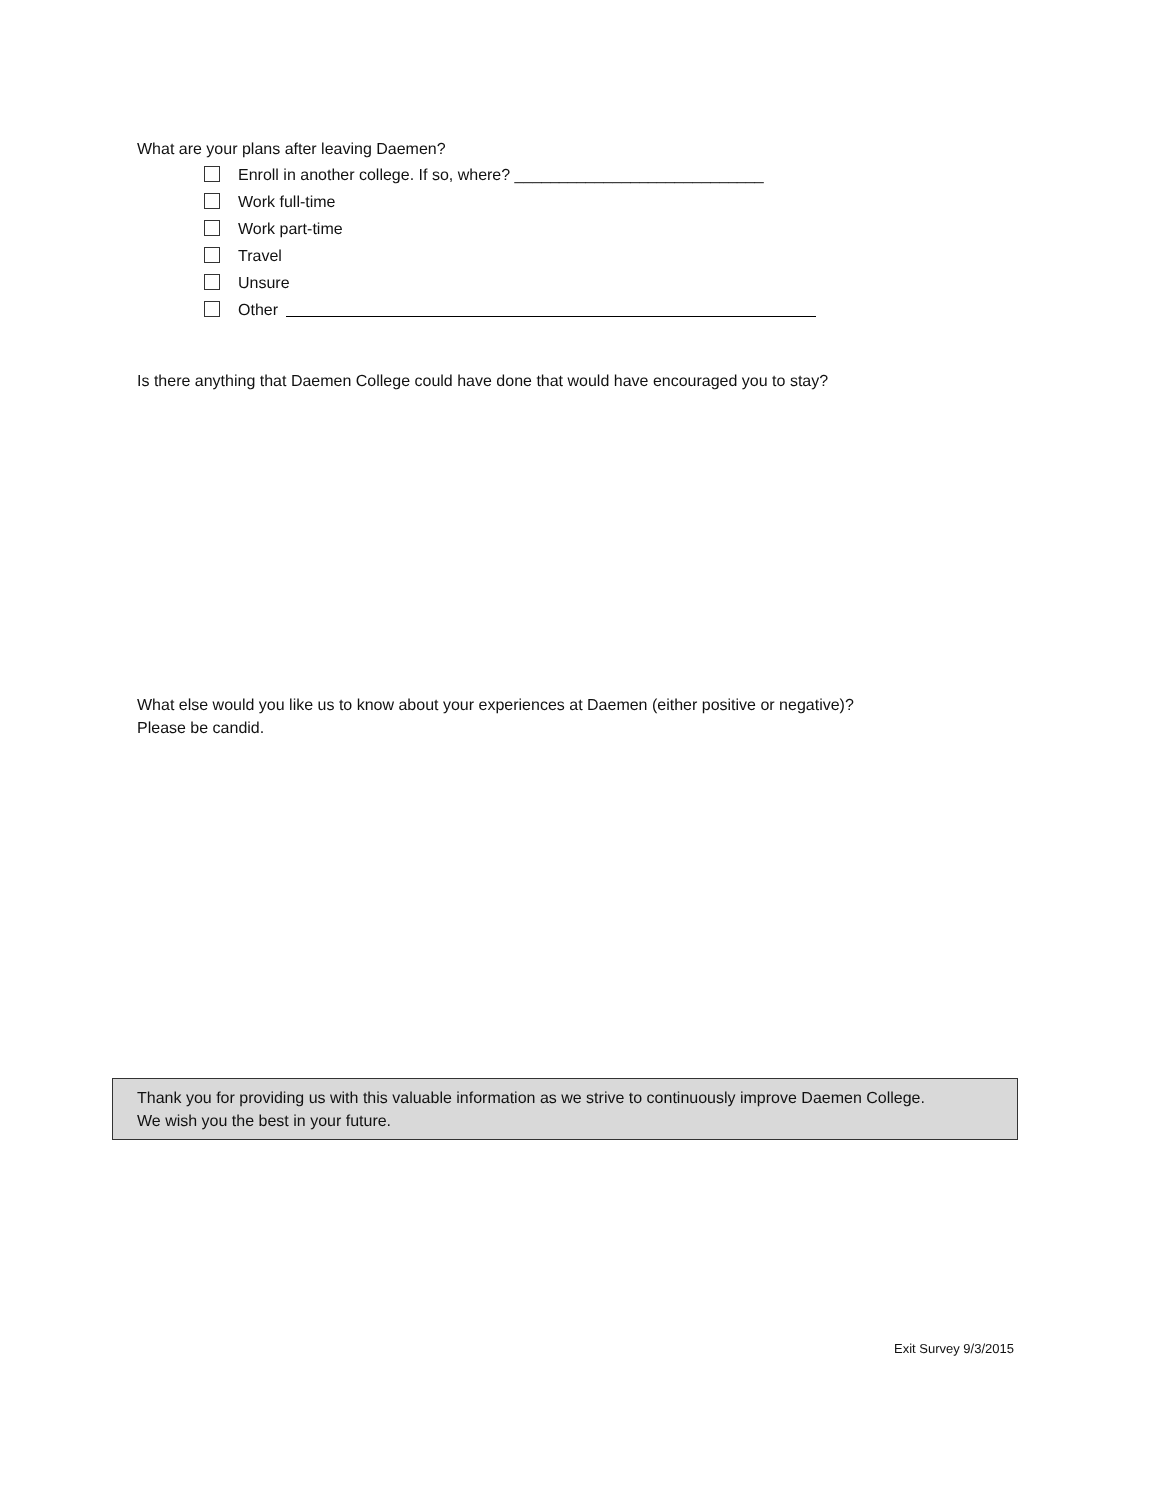What are your plans after leaving Daemen?
Enroll in another college. If so, where? ____________________________
Work full-time
Work part-time
Travel
Unsure
Other
Is there anything that Daemen College could have done that would have encouraged you to stay?
What else would you like us to know about your experiences at Daemen (either positive or negative)?
Please be candid.
Thank you for providing us with this valuable information as we strive to continuously improve Daemen College.
We wish you the best in your future.
Exit Survey 9/3/2015